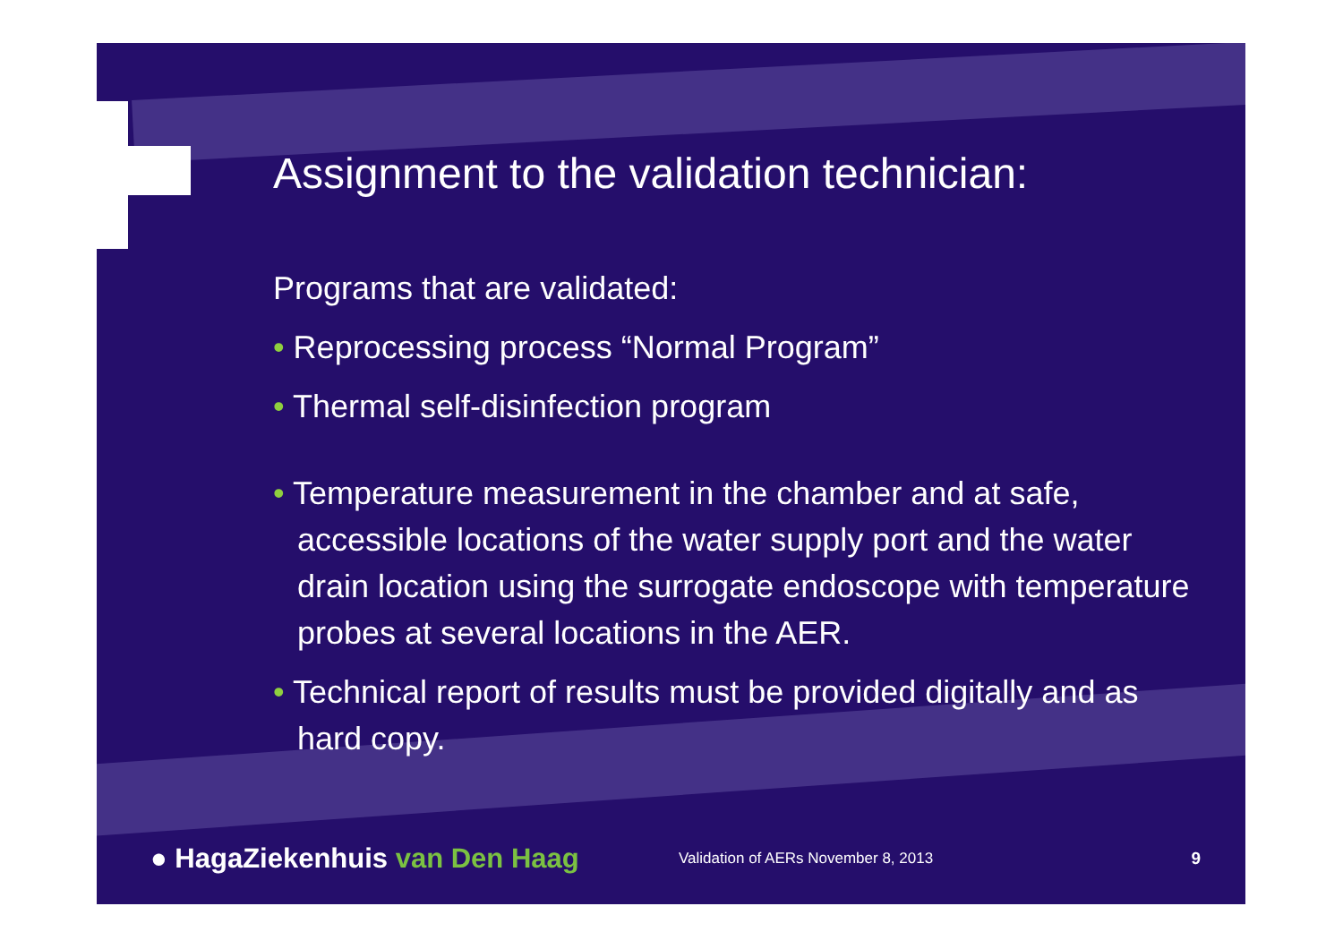Assignment to the validation technician:
Programs that are validated:
• Reprocessing process “Normal Program”
• Thermal self-disinfection program
• Temperature measurement in the chamber and at safe, accessible locations of the water supply port and the water drain location using the surrogate endoscope with temperature probes at several locations in the AER.
• Technical report of results must be provided digitally and as hard copy.
● HagaZiekenhuis van Den Haag
Validation of AERs November 8, 2013 9